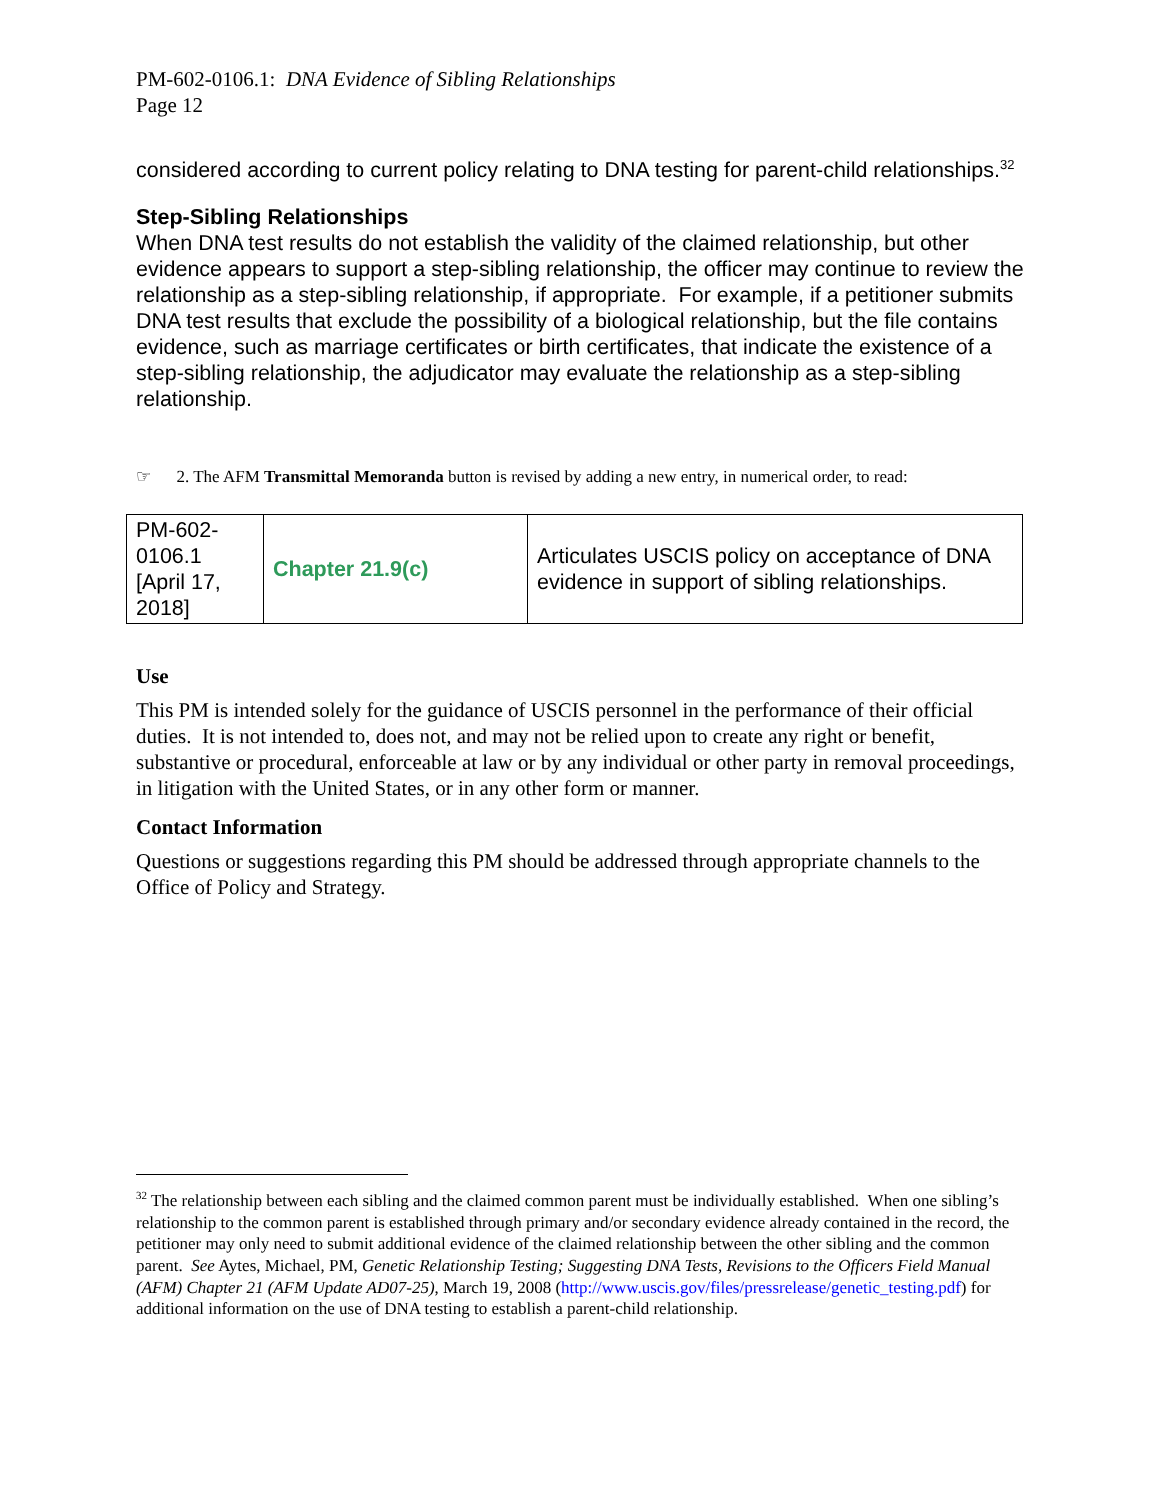PM-602-0106.1: DNA Evidence of Sibling Relationships
Page 12
considered according to current policy relating to DNA testing for parent-child relationships.<sup>32</sup>
Step-Sibling Relationships
When DNA test results do not establish the validity of the claimed relationship, but other evidence appears to support a step-sibling relationship, the officer may continue to review the relationship as a step-sibling relationship, if appropriate. For example, if a petitioner submits DNA test results that exclude the possibility of a biological relationship, but the file contains evidence, such as marriage certificates or birth certificates, that indicate the existence of a step-sibling relationship, the adjudicator may evaluate the relationship as a step-sibling relationship.
☞ 2. The AFM Transmittal Memoranda button is revised by adding a new entry, in numerical order, to read:
| PM-602-0106.1 [April 17, 2018] | Chapter 21.9(c) | Articulates USCIS policy on acceptance of DNA evidence in support of sibling relationships. |
Use
This PM is intended solely for the guidance of USCIS personnel in the performance of their official duties. It is not intended to, does not, and may not be relied upon to create any right or benefit, substantive or procedural, enforceable at law or by any individual or other party in removal proceedings, in litigation with the United States, or in any other form or manner.
Contact Information
Questions or suggestions regarding this PM should be addressed through appropriate channels to the Office of Policy and Strategy.
<sup>32</sup> The relationship between each sibling and the claimed common parent must be individually established. When one sibling’s relationship to the common parent is established through primary and/or secondary evidence already contained in the record, the petitioner may only need to submit additional evidence of the claimed relationship between the other sibling and the common parent. See Aytes, Michael, PM, Genetic Relationship Testing; Suggesting DNA Tests, Revisions to the Officers Field Manual (AFM) Chapter 21 (AFM Update AD07-25), March 19, 2008 (http://www.uscis.gov/files/pressrelease/genetic_testing.pdf) for additional information on the use of DNA testing to establish a parent-child relationship.